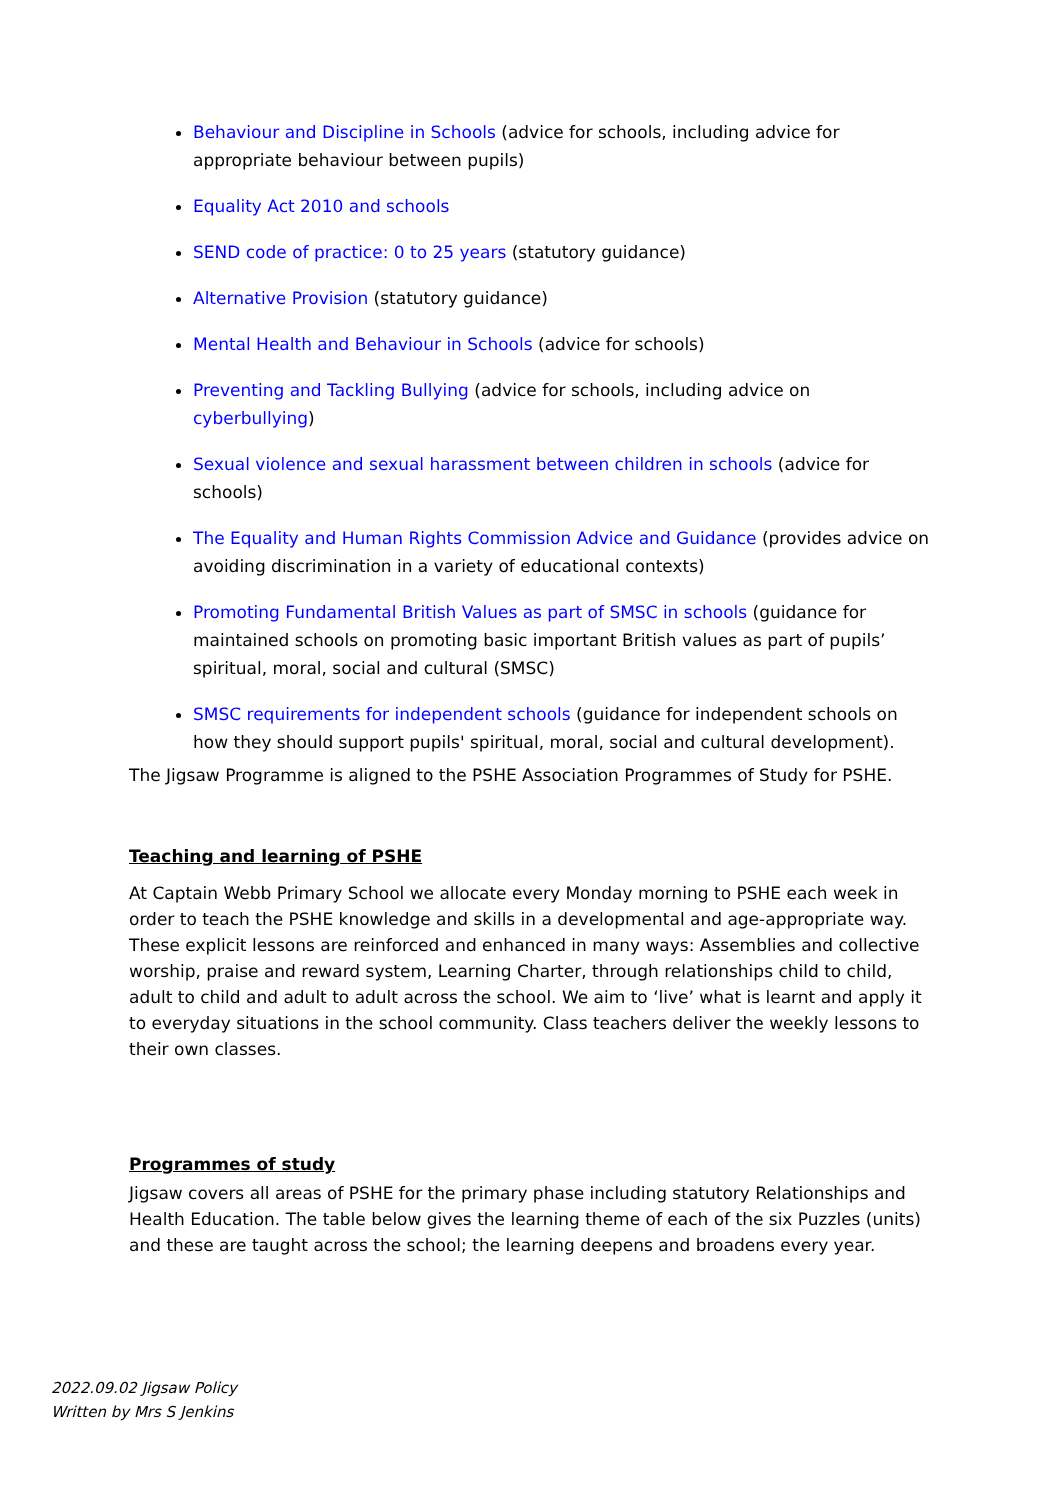Behaviour and Discipline in Schools (advice for schools, including advice for appropriate behaviour between pupils)
Equality Act 2010 and schools
SEND code of practice: 0 to 25 years (statutory guidance)
Alternative Provision (statutory guidance)
Mental Health and Behaviour in Schools (advice for schools)
Preventing and Tackling Bullying (advice for schools, including advice on cyberbullying)
Sexual violence and sexual harassment between children in schools (advice for schools)
The Equality and Human Rights Commission Advice and Guidance (provides advice on avoiding discrimination in a variety of educational contexts)
Promoting Fundamental British Values as part of SMSC in schools (guidance for maintained schools on promoting basic important British values as part of pupils’ spiritual, moral, social and cultural (SMSC)
SMSC requirements for independent schools (guidance for independent schools on how they should support pupils' spiritual, moral, social and cultural development).
The Jigsaw Programme is aligned to the PSHE Association Programmes of Study for PSHE.
Teaching and learning of PSHE
At Captain Webb Primary School we allocate every Monday morning to PSHE each week in order to teach the PSHE knowledge and skills in a developmental and age-appropriate way. These explicit lessons are reinforced and enhanced in many ways: Assemblies and collective worship, praise and reward system, Learning Charter, through relationships child to child, adult to child and adult to adult across the school. We aim to ‘live’ what is learnt and apply it to everyday situations in the school community. Class teachers deliver the weekly lessons to their own classes.
Programmes of study
Jigsaw covers all areas of PSHE for the primary phase including statutory Relationships and Health Education. The table below gives the learning theme of each of the six Puzzles (units) and these are taught across the school; the learning deepens and broadens every year.
2022.09.02 Jigsaw Policy
Written by Mrs S Jenkins